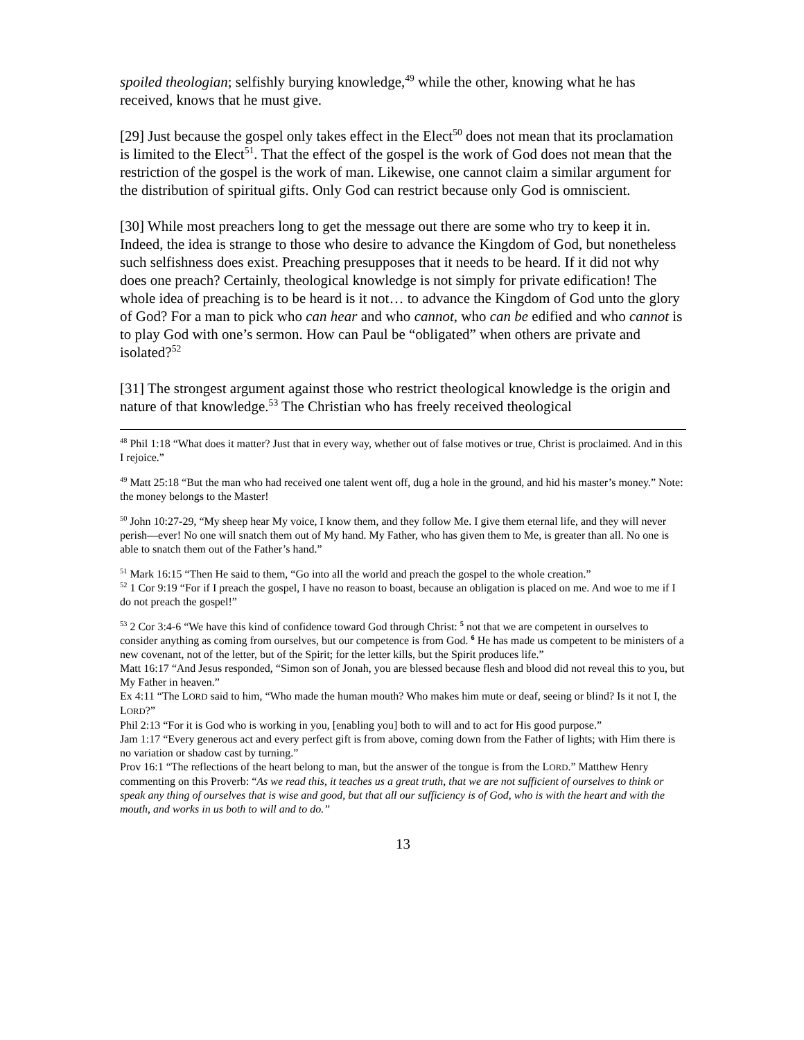spoiled theologian; selfishly burying knowledge,<sup>49</sup> while the other, knowing what he has received, knows that he must give.
[29] Just because the gospel only takes effect in the Elect<sup>50</sup> does not mean that its proclamation is limited to the Elect<sup>51</sup>. That the effect of the gospel is the work of God does not mean that the restriction of the gospel is the work of man. Likewise, one cannot claim a similar argument for the distribution of spiritual gifts. Only God can restrict because only God is omniscient.
[30] While most preachers long to get the message out there are some who try to keep it in. Indeed, the idea is strange to those who desire to advance the Kingdom of God, but nonetheless such selfishness does exist. Preaching presupposes that it needs to be heard. If it did not why does one preach? Certainly, theological knowledge is not simply for private edification! The whole idea of preaching is to be heard is it not… to advance the Kingdom of God unto the glory of God? For a man to pick who can hear and who cannot, who can be edified and who cannot is to play God with one’s sermon. How can Paul be “obligated” when others are private and isolated?<sup>52</sup>
[31] The strongest argument against those who restrict theological knowledge is the origin and nature of that knowledge.<sup>53</sup> The Christian who has freely received theological
<sup>48</sup> Phil 1:18 “What does it matter? Just that in every way, whether out of false motives or true, Christ is proclaimed. And in this I rejoice.”
<sup>49</sup> Matt 25:18 “But the man who had received one talent went off, dug a hole in the ground, and hid his master’s money.” Note: the money belongs to the Master!
<sup>50</sup> John 10:27-29, “My sheep hear My voice, I know them, and they follow Me. I give them eternal life, and they will never perish—ever! No one will snatch them out of My hand. My Father, who has given them to Me, is greater than all. No one is able to snatch them out of the Father’s hand.”
<sup>51</sup> Mark 16:15 “Then He said to them, “Go into all the world and preach the gospel to the whole creation.”
<sup>52</sup> 1 Cor 9:19 “For if I preach the gospel, I have no reason to boast, because an obligation is placed on me. And woe to me if I do not preach the gospel!”
<sup>53</sup> 2 Cor 3:4-6 “We have this kind of confidence toward God through Christ: <sup>5</sup> not that we are competent in ourselves to consider anything as coming from ourselves, but our competence is from God. <sup>6</sup> He has made us competent to be ministers of a new covenant, not of the letter, but of the Spirit; for the letter kills, but the Spirit produces life.”
Matt 16:17 “And Jesus responded, “Simon son of Jonah, you are blessed because flesh and blood did not reveal this to you, but My Father in heaven.”
Ex 4:11 “The LORD said to him, “Who made the human mouth? Who makes him mute or deaf, seeing or blind? Is it not I, the LORD?”
Phil 2:13 “For it is God who is working in you, [enabling you] both to will and to act for His good purpose.”
Jam 1:17 “Every generous act and every perfect gift is from above, coming down from the Father of lights; with Him there is no variation or shadow cast by turning.”
Prov 16:1 “The reflections of the heart belong to man, but the answer of the tongue is from the LORD.” Matthew Henry commenting on this Proverb: “As we read this, it teaches us a great truth, that we are not sufficient of ourselves to think or speak any thing of ourselves that is wise and good, but that all our sufficiency is of God, who is with the heart and with the mouth, and works in us both to will and to do.”
13